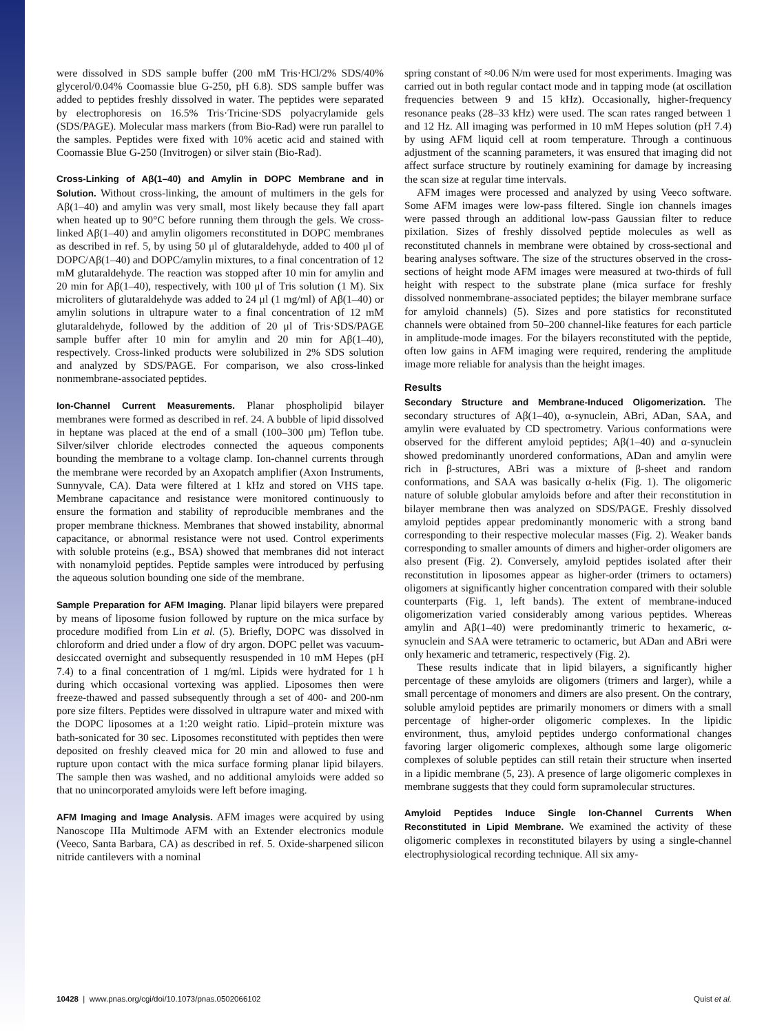were dissolved in SDS sample buffer (200 mM Tris·HCl/2% SDS/40% glycerol/0.04% Coomassie blue G-250, pH 6.8). SDS sample buffer was added to peptides freshly dissolved in water. The peptides were separated by electrophoresis on 16.5% Tris·Tricine·SDS polyacrylamide gels (SDS/PAGE). Molecular mass markers (from Bio-Rad) were run parallel to the samples. Peptides were fixed with 10% acetic acid and stained with Coomassie Blue G-250 (Invitrogen) or silver stain (Bio-Rad).
Cross-Linking of Aβ(1–40) and Amylin in DOPC Membrane and in Solution.
Without cross-linking, the amount of multimers in the gels for Aβ(1–40) and amylin was very small, most likely because they fall apart when heated up to 90°C before running them through the gels. We cross-linked Aβ(1–40) and amylin oligomers reconstituted in DOPC membranes as described in ref. 5, by using 50 μl of glutaraldehyde, added to 400 μl of DOPC/Aβ(1–40) and DOPC/amylin mixtures, to a final concentration of 12 mM glutaraldehyde. The reaction was stopped after 10 min for amylin and 20 min for Aβ(1–40), respectively, with 100 μl of Tris solution (1 M). Six microliters of glutaraldehyde was added to 24 μl (1 mg/ml) of Aβ(1–40) or amylin solutions in ultrapure water to a final concentration of 12 mM glutaraldehyde, followed by the addition of 20 μl of Tris·SDS/PAGE sample buffer after 10 min for amylin and 20 min for Aβ(1–40), respectively. Cross-linked products were solubilized in 2% SDS solution and analyzed by SDS/PAGE. For comparison, we also cross-linked nonmembrane-associated peptides.
Ion-Channel Current Measurements.
Planar phospholipid bilayer membranes were formed as described in ref. 24. A bubble of lipid dissolved in heptane was placed at the end of a small (100–300 μm) Teflon tube. Silver/silver chloride electrodes connected the aqueous components bounding the membrane to a voltage clamp. Ion-channel currents through the membrane were recorded by an Axopatch amplifier (Axon Instruments, Sunnyvale, CA). Data were filtered at 1 kHz and stored on VHS tape. Membrane capacitance and resistance were monitored continuously to ensure the formation and stability of reproducible membranes and the proper membrane thickness. Membranes that showed instability, abnormal capacitance, or abnormal resistance were not used. Control experiments with soluble proteins (e.g., BSA) showed that membranes did not interact with nonamyloid peptides. Peptide samples were introduced by perfusing the aqueous solution bounding one side of the membrane.
Sample Preparation for AFM Imaging.
Planar lipid bilayers were prepared by means of liposome fusion followed by rupture on the mica surface by procedure modified from Lin et al. (5). Briefly, DOPC was dissolved in chloroform and dried under a flow of dry argon. DOPC pellet was vacuum-desiccated overnight and subsequently resuspended in 10 mM Hepes (pH 7.4) to a final concentration of 1 mg/ml. Lipids were hydrated for 1 h during which occasional vortexing was applied. Liposomes then were freeze-thawed and passed subsequently through a set of 400- and 200-nm pore size filters. Peptides were dissolved in ultrapure water and mixed with the DOPC liposomes at a 1:20 weight ratio. Lipid–protein mixture was bath-sonicated for 30 sec. Liposomes reconstituted with peptides then were deposited on freshly cleaved mica for 20 min and allowed to fuse and rupture upon contact with the mica surface forming planar lipid bilayers. The sample then was washed, and no additional amyloids were added so that no unincorporated amyloids were left before imaging.
AFM Imaging and Image Analysis.
AFM images were acquired by using Nanoscope IIIa Multimode AFM with an Extender electronics module (Veeco, Santa Barbara, CA) as described in ref. 5. Oxide-sharpened silicon nitride cantilevers with a nominal
spring constant of ≈0.06 N/m were used for most experiments. Imaging was carried out in both regular contact mode and in tapping mode (at oscillation frequencies between 9 and 15 kHz). Occasionally, higher-frequency resonance peaks (28–33 kHz) were used. The scan rates ranged between 1 and 12 Hz. All imaging was performed in 10 mM Hepes solution (pH 7.4) by using AFM liquid cell at room temperature. Through a continuous adjustment of the scanning parameters, it was ensured that imaging did not affect surface structure by routinely examining for damage by increasing the scan size at regular time intervals.
AFM images were processed and analyzed by using Veeco software. Some AFM images were low-pass filtered. Single ion channels images were passed through an additional low-pass Gaussian filter to reduce pixilation. Sizes of freshly dissolved peptide molecules as well as reconstituted channels in membrane were obtained by cross-sectional and bearing analyses software. The size of the structures observed in the cross-sections of height mode AFM images were measured at two-thirds of full height with respect to the substrate plane (mica surface for freshly dissolved nonmembrane-associated peptides; the bilayer membrane surface for amyloid channels) (5). Sizes and pore statistics for reconstituted channels were obtained from 50–200 channel-like features for each particle in amplitude-mode images. For the bilayers reconstituted with the peptide, often low gains in AFM imaging were required, rendering the amplitude image more reliable for analysis than the height images.
Results
Secondary Structure and Membrane-Induced Oligomerization.
The secondary structures of Aβ(1–40), α-synuclein, ABri, ADan, SAA, and amylin were evaluated by CD spectrometry. Various conformations were observed for the different amyloid peptides; Aβ(1–40) and α-synuclein showed predominantly unordered conformations, ADan and amylin were rich in β-structures, ABri was a mixture of β-sheet and random conformations, and SAA was basically α-helix (Fig. 1). The oligomeric nature of soluble globular amyloids before and after their reconstitution in bilayer membrane then was analyzed on SDS/PAGE. Freshly dissolved amyloid peptides appear predominantly monomeric with a strong band corresponding to their respective molecular masses (Fig. 2). Weaker bands corresponding to smaller amounts of dimers and higher-order oligomers are also present (Fig. 2). Conversely, amyloid peptides isolated after their reconstitution in liposomes appear as higher-order (trimers to octamers) oligomers at significantly higher concentration compared with their soluble counterparts (Fig. 1, left bands). The extent of membrane-induced oligomerization varied considerably among various peptides. Whereas amylin and Aβ(1–40) were predominantly trimeric to hexameric, α-synuclein and SAA were tetrameric to octameric, but ADan and ABri were only hexameric and tetrameric, respectively (Fig. 2).
These results indicate that in lipid bilayers, a significantly higher percentage of these amyloids are oligomers (trimers and larger), while a small percentage of monomers and dimers are also present. On the contrary, soluble amyloid peptides are primarily monomers or dimers with a small percentage of higher-order oligomeric complexes. In the lipidic environment, thus, amyloid peptides undergo conformational changes favoring larger oligomeric complexes, although some large oligomeric complexes of soluble peptides can still retain their structure when inserted in a lipidic membrane (5, 23). A presence of large oligomeric complexes in membrane suggests that they could form supramolecular structures.
Amyloid Peptides Induce Single Ion-Channel Currents When Reconstituted in Lipid Membrane.
We examined the activity of these oligomeric complexes in reconstituted bilayers by using a single-channel electrophysiological recording technique. All six amy-
10428 | www.pnas.org/cgi/doi/10.1073/pnas.0502066102 Quist et al.